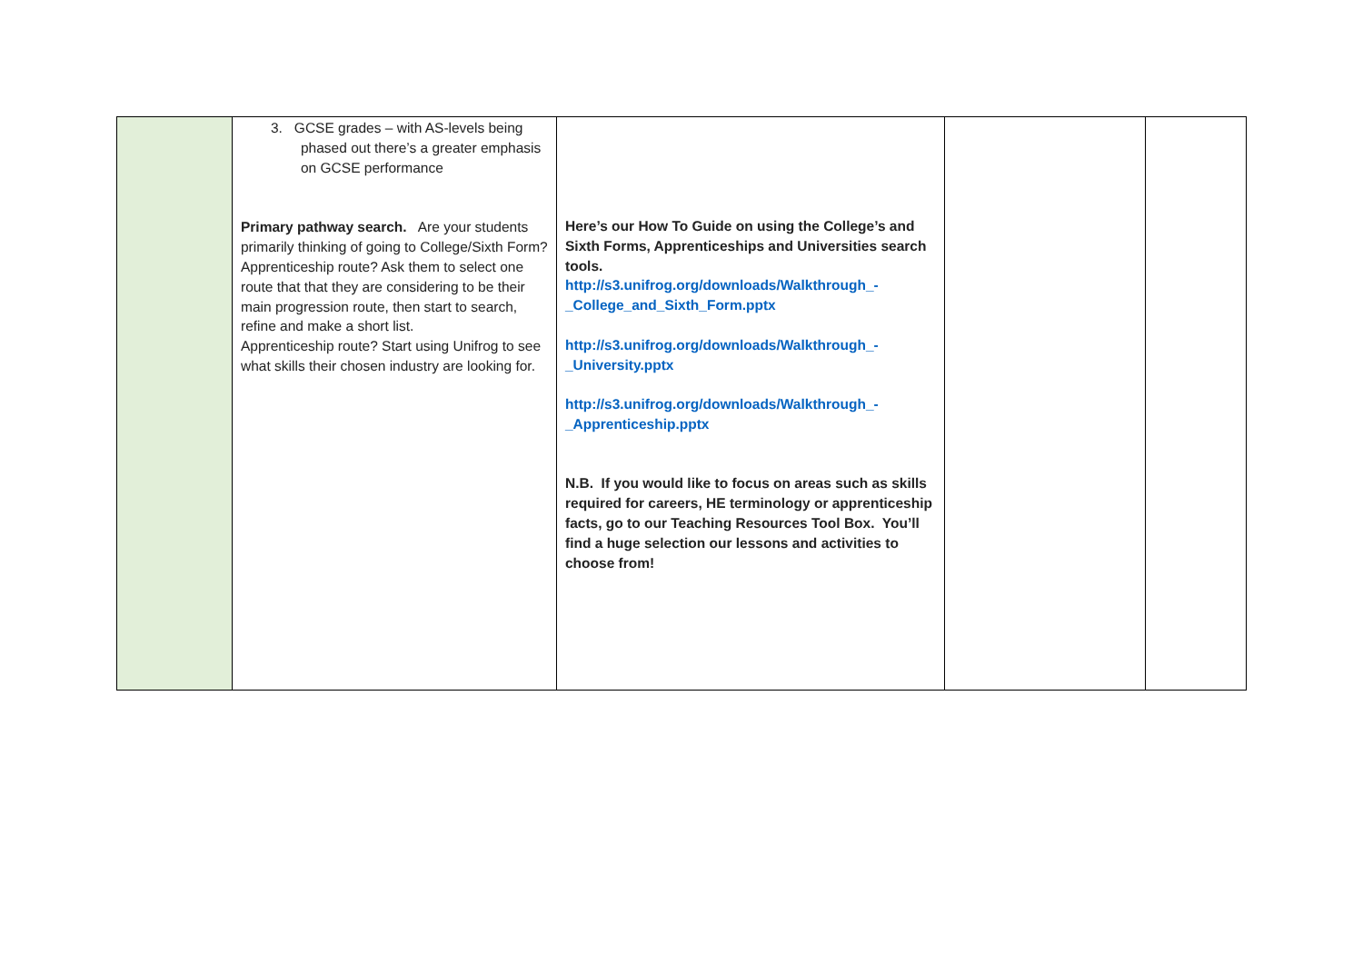| | 3. GCSE grades – with AS-levels being phased out there’s a greater emphasis on GCSE performance Primary pathway search. Are your students primarily thinking of going to College/Sixth Form? Apprenticeship route? Ask them to select one route that that they are considering to be their main progression route, then start to search, refine and make a short list. Apprenticeship route? Start using Unifrog to see what skills their chosen industry are looking for. | Here’s our How To Guide on using the College’s and Sixth Forms, Apprenticeships and Universities search tools. http://s3.unifrog.org/downloads/Walkthrough_-_College_and_Sixth_Form.pptx http://s3.unifrog.org/downloads/Walkthrough_-_University.pptx http://s3.unifrog.org/downloads/Walkthrough_-_Apprenticeship.pptx N.B. If you would like to focus on areas such as skills required for careers, HE terminology or apprenticeship facts, go to our Teaching Resources Tool Box. You’ll find a huge selection our lessons and activities to choose from! | | |